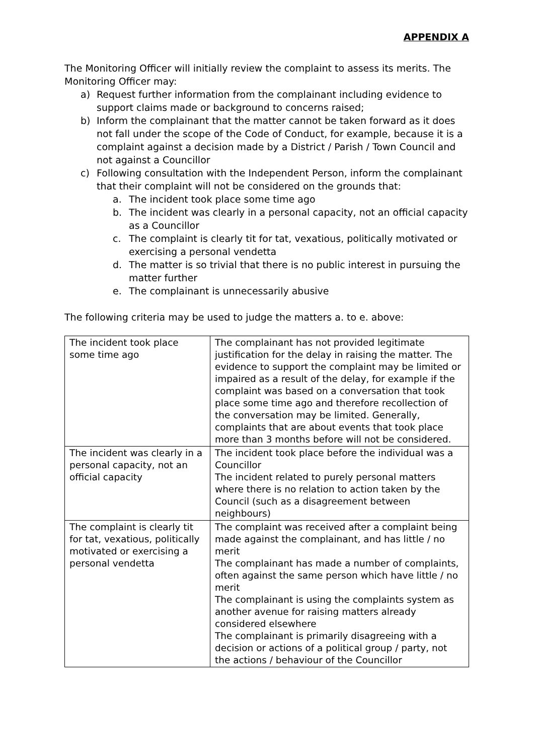APPENDIX A
The Monitoring Officer will initially review the complaint to assess its merits. The Monitoring Officer may:
a) Request further information from the complainant including evidence to support claims made or background to concerns raised;
b) Inform the complainant that the matter cannot be taken forward as it does not fall under the scope of the Code of Conduct, for example, because it is a complaint against a decision made by a District / Parish / Town Council and not against a Councillor
c) Following consultation with the Independent Person, inform the complainant that their complaint will not be considered on the grounds that:
a. The incident took place some time ago
b. The incident was clearly in a personal capacity, not an official capacity as a Councillor
c. The complaint is clearly tit for tat, vexatious, politically motivated or exercising a personal vendetta
d. The matter is so trivial that there is no public interest in pursuing the matter further
e. The complainant is unnecessarily abusive
The following criteria may be used to judge the matters a. to e. above:
| The incident took place some time ago | The complainant has not provided legitimate justification for the delay in raising the matter. The evidence to support the complaint may be limited or impaired as a result of the delay, for example if the complaint was based on a conversation that took place some time ago and therefore recollection of the conversation may be limited. Generally, complaints that are about events that took place more than 3 months before will not be considered. |
| The incident was clearly in a personal capacity, not an official capacity | The incident took place before the individual was a Councillor The incident related to purely personal matters where there is no relation to action taken by the Council (such as a disagreement between neighbours) |
| The complaint is clearly tit for tat, vexatious, politically motivated or exercising a personal vendetta | The complaint was received after a complaint being made against the complainant, and has little / no merit The complainant has made a number of complaints, often against the same person which have little / no merit The complainant is using the complaints system as another avenue for raising matters already considered elsewhere The complainant is primarily disagreeing with a decision or actions of a political group / party, not the actions / behaviour of the Councillor |